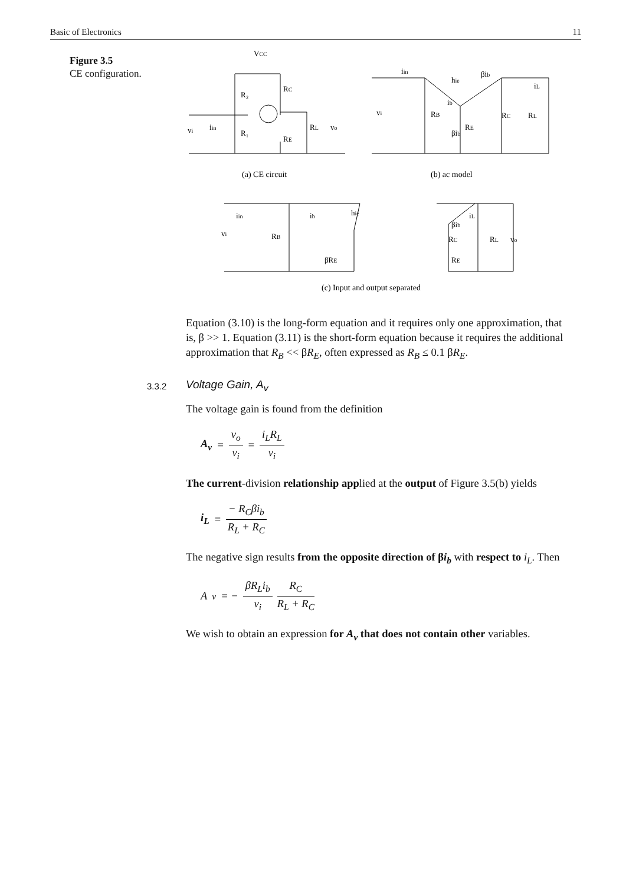Basic of Electronics 11
Figure 3.5
CE configuration.
VCC
R₂
RC
R₁
RE
RL
vo
vi
iin
(a) CE circuit
(b) ac model
vi
RB
hie
βib
ib
βib
RE
RC
RL
iL
iin
iin
vi
RB
ib
hie
βRE
βib
RE
RC
RL
vo
iL
(c) Input and output separated
Equation (3.10) is the long-form equation and it requires only one approximation, that is, β >> 1. Equation (3.11) is the short-form equation because it requires the additional approximation that R<sub>B</sub> << βR<sub>E</sub>, often expressed as R<sub>B</sub> ≤ 0.1 βR<sub>E</sub>.
3.3.2 Voltage Gain, A<sub>v</sub>
The voltage gain is found from the definition
A<sub>v</sub> = v<sub>o</sub> v<sub>i</sub> = i<sub>L</sub>R<sub>L</sub> v<sub>i</sub>
The current-division relationship applied at the output of Figure 3.5(b) yields
i<sub>L</sub> = − R<sub>C</sub>βi<sub>b</sub> R<sub>L</sub> + R<sub>C</sub>
The negative sign results from the opposite direction of βi<sub>b</sub> with respect to i<sub>L</sub>. Then
A<sub>v</sub> = − βR<sub>L</sub>i<sub>b</sub> v<sub>i</sub> R<sub>C</sub> R<sub>L</sub> + R<sub>C</sub>
We wish to obtain an expression for A<sub>v</sub> that does not contain other variables.